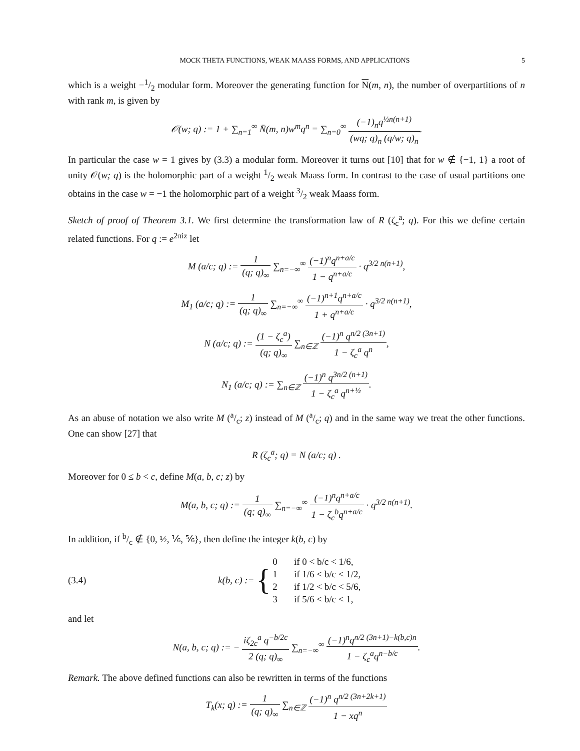MOCK THETA FUNCTIONS, WEAK MAASS FORMS, AND APPLICATIONS 5
which is a weight −1/2 modular form. Moreover the generating function for N(m, n), the number of overpartitions of n with rank m, is given by
𝒪(w; q) := 1 + ∑<sub>n=1</sub><sup>∞</sup> N̄(m, n)w<sup>m</sup>q<sup>n</sup> = ∑<sub>n=0</sub><sup>∞</sup> (−1)<sub>n</sub>q<sup>½n(n+1)</sup> (wq; q)<sub>n</sub> (q/w; q)<sub>n</sub>.
In particular the case w = 1 gives by (3.3) a modular form. Moreover it turns out [10] that for w ∉ {−1, 1} a root of unity 𝒪(w; q) is the holomorphic part of a weight 1/2 weak Maass form. In contrast to the case of usual partitions one obtains in the case w = −1 the holomorphic part of a weight 3/2 weak Maass form.
Sketch of proof of Theorem 3.1. We first determine the transformation law of R (ζ<sub>c</sub><sup>a</sup>; q). For this we define certain related functions. For q := e<sup>2πiz</sup> let
M (a/c; q) := 1 (q; q)<sub>∞</sub> ∑<sub>n=−∞</sub><sup>∞</sup> (−1)<sup>n</sup>q<sup>n+a/c</sup> 1 − q<sup>n+a/c</sup> · q<sup>3/2 n(n+1)</sup>,
M<sub>1</sub> (a/c; q) := 1 (q; q)<sub>∞</sub> ∑<sub>n=−∞</sub><sup>∞</sup> (−1)<sup>n+1</sup>q<sup>n+a/c</sup> 1 + q<sup>n+a/c</sup> · q<sup>3/2 n(n+1)</sup>,
N (a/c; q) := (1 − ζ<sub>c</sub><sup>a</sup>) (q; q)<sub>∞</sub> ∑<sub>n∈ℤ</sub> (−1)<sup>n</sup> q<sup>n/2 (3n+1)</sup> 1 − ζ<sub>c</sub><sup>a</sup> q<sup>n</sup>,
N<sub>1</sub> (a/c; q) := ∑<sub>n∈ℤ</sub> (−1)<sup>n</sup> q<sup>3n/2 (n+1)</sup> 1 − ζ<sub>c</sub><sup>a</sup> q<sup>n+½</sup>.
As an abuse of notation we also write M (a/c; z) instead of M (a/c; q) and in the same way we treat the other functions. One can show [27] that
R (ζ<sub>c</sub><sup>a</sup>; q) = N (a/c; q) .
Moreover for 0 ≤ b < c, define M(a, b, c; z) by
M(a, b, c; q) := 1 (q; q)<sub>∞</sub> ∑<sub>n=−∞</sub><sup>∞</sup> (−1)<sup>n</sup>q<sup>n+a/c</sup> 1 − ζ<sub>c</sub><sup>b</sup>q<sup>n+a/c</sup> · q<sup>3/2 n(n+1)</sup>.
In addition, if b/c ∉ {0, ½, ⅙, ⅚}, then define the integer k(b, c) by
(3.4) k(b, c) := { 0 if 0 < b/c < 1/6,
1 if 1/6 < b/c < 1/2,
2 if 1/2 < b/c < 5/6,
3 if 5/6 < b/c < 1,
and let
N(a, b, c; q) := − iζ<sub>2c</sub><sup>a</sup> q<sup>−b/2c</sup> 2 (q; q)<sub>∞</sub> ∑<sub>n=−∞</sub><sup>∞</sup> (−1)<sup>n</sup>q<sup>n/2 (3n+1)−k(b,c)n</sup> 1 − ζ<sub>c</sub><sup>a</sup>q<sup>n−b/c</sup>.
Remark. The above defined functions can also be rewritten in terms of the functions
T<sub>k</sub>(x; q) := 1 (q; q)<sub>∞</sub> ∑<sub>n∈ℤ</sub> (−1)<sup>n</sup> q<sup>n/2 (3n+2k+1)</sup> 1 − xq<sup>n</sup>